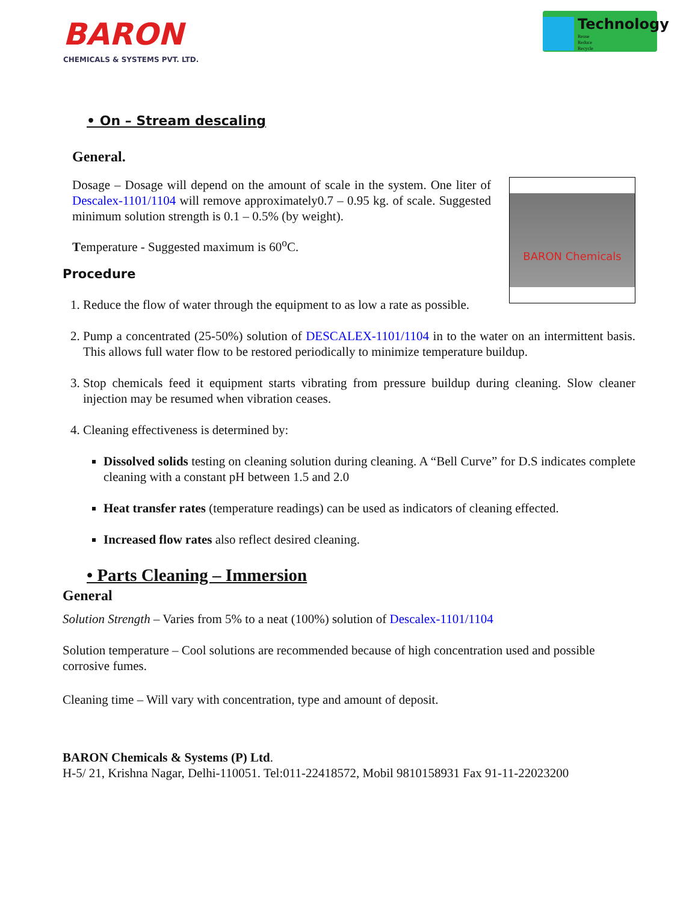BARON
CHEMICALS & SYSTEMS PVT. LTD.
Technology
Reuse
Reduce
Recycle
• On – Stream descaling
General.
BARON Chemicals
Dosage – Dosage will depend on the amount of scale in the system. One liter of Descalex-1101/1104 will remove approximately0.7 – 0.95 kg. of scale. Suggested minimum solution strength is 0.1 – 0.5% (by weight).
Temperature - Suggested maximum is 60<sup>o</sup>C.
Procedure
1. Reduce the flow of water through the equipment to as low a rate as possible.
2. Pump a concentrated (25-50%) solution of DESCALEX-1101/1104 in to the water on an intermittent basis. This allows full water flow to be restored periodically to minimize temperature buildup.
3. Stop chemicals feed it equipment starts vibrating from pressure buildup during cleaning. Slow cleaner injection may be resumed when vibration ceases.
4. Cleaning effectiveness is determined by:
Dissolved solids testing on cleaning solution during cleaning. A “Bell Curve” for D.S indicates complete cleaning with a constant pH between 1.5 and 2.0
Heat transfer rates (temperature readings) can be used as indicators of cleaning effected.
Increased flow rates also reflect desired cleaning.
• Parts Cleaning – Immersion
General
Solution Strength – Varies from 5% to a neat (100%) solution of Descalex-1101/1104
Solution temperature – Cool solutions are recommended because of high concentration used and possible corrosive fumes.
Cleaning time – Will vary with concentration, type and amount of deposit.
BARON Chemicals & Systems (P) Ltd.
H-5/ 21, Krishna Nagar, Delhi-110051. Tel:011-22418572, Mobil 9810158931 Fax 91-11-22023200